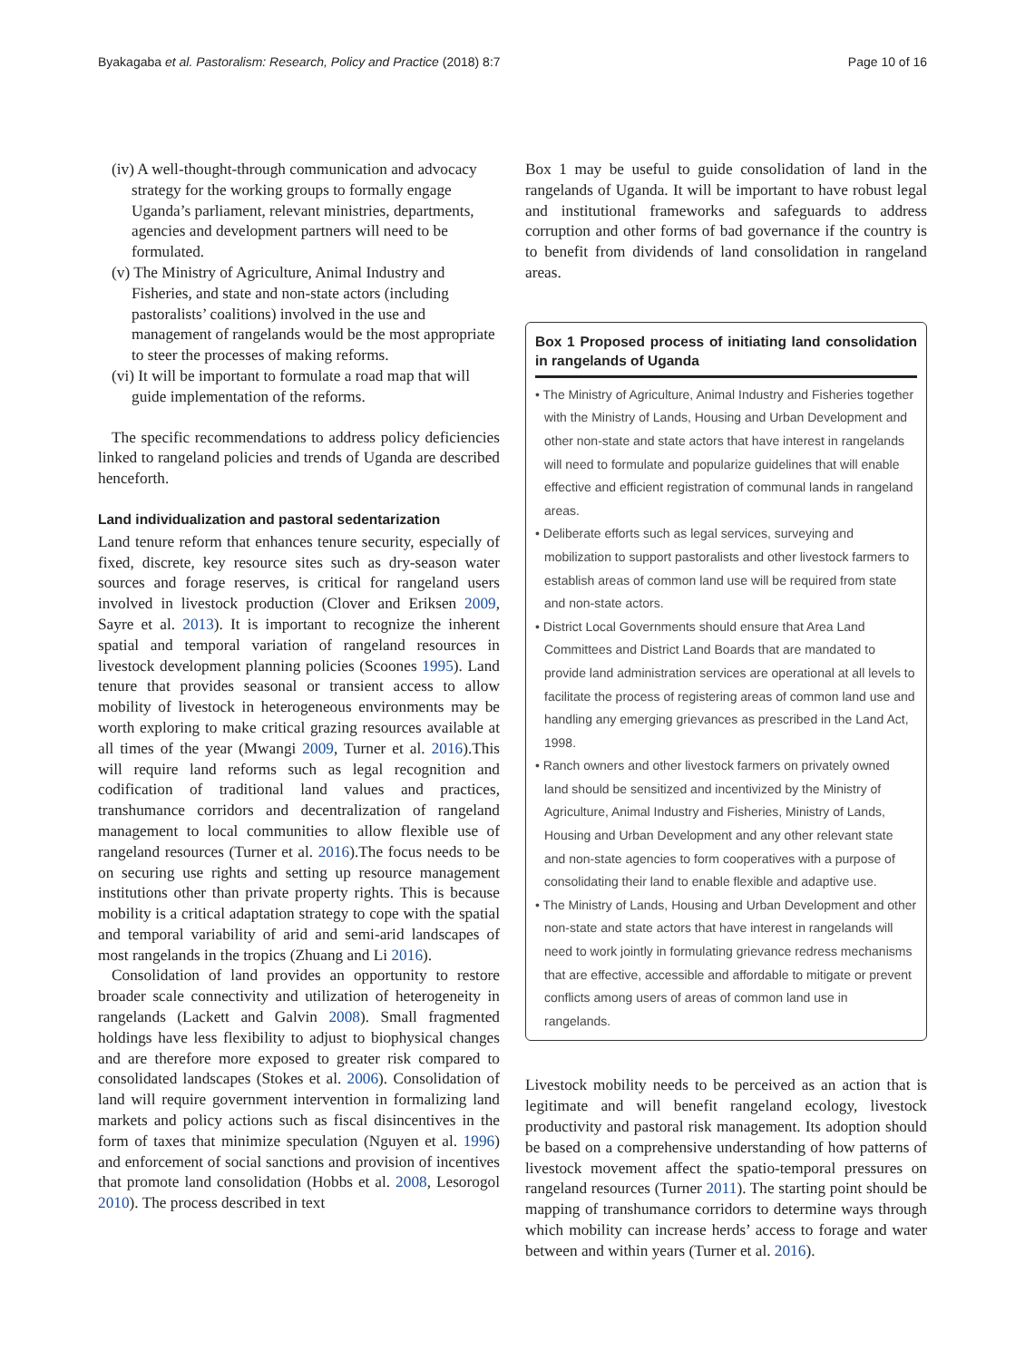Byakagaba et al. Pastoralism: Research, Policy and Practice (2018) 8:7 Page 10 of 16
(iv) A well-thought-through communication and advocacy strategy for the working groups to formally engage Uganda’s parliament, relevant ministries, departments, agencies and development partners will need to be formulated.
(v) The Ministry of Agriculture, Animal Industry and Fisheries, and state and non-state actors (including pastoralists’ coalitions) involved in the use and management of rangelands would be the most appropriate to steer the processes of making reforms.
(vi) It will be important to formulate a road map that will guide implementation of the reforms.
The specific recommendations to address policy deficiencies linked to rangeland policies and trends of Uganda are described henceforth.
Land individualization and pastoral sedentarization
Land tenure reform that enhances tenure security, especially of fixed, discrete, key resource sites such as dry-season water sources and forage reserves, is critical for rangeland users involved in livestock production (Clover and Eriksen 2009, Sayre et al. 2013). It is important to recognize the inherent spatial and temporal variation of rangeland resources in livestock development planning policies (Scoones 1995). Land tenure that provides seasonal or transient access to allow mobility of livestock in heterogeneous environments may be worth exploring to make critical grazing resources available at all times of the year (Mwangi 2009, Turner et al. 2016).This will require land reforms such as legal recognition and codification of traditional land values and practices, transhumance corridors and decentralization of rangeland management to local communities to allow flexible use of rangeland resources (Turner et al. 2016).The focus needs to be on securing use rights and setting up resource management institutions other than private property rights. This is because mobility is a critical adaptation strategy to cope with the spatial and temporal variability of arid and semi-arid landscapes of most rangelands in the tropics (Zhuang and Li 2016).
Consolidation of land provides an opportunity to restore broader scale connectivity and utilization of heterogeneity in rangelands (Lackett and Galvin 2008). Small fragmented holdings have less flexibility to adjust to biophysical changes and are therefore more exposed to greater risk compared to consolidated landscapes (Stokes et al. 2006). Consolidation of land will require government intervention in formalizing land markets and policy actions such as fiscal disincentives in the form of taxes that minimize speculation (Nguyen et al. 1996) and enforcement of social sanctions and provision of incentives that promote land consolidation (Hobbs et al. 2008, Lesorogol 2010). The process described in text
Box 1 may be useful to guide consolidation of land in the rangelands of Uganda. It will be important to have robust legal and institutional frameworks and safeguards to address corruption and other forms of bad governance if the country is to benefit from dividends of land consolidation in rangeland areas.
Box 1 Proposed process of initiating land consolidation in rangelands of Uganda
• The Ministry of Agriculture, Animal Industry and Fisheries together with the Ministry of Lands, Housing and Urban Development and other non-state and state actors that have interest in rangelands will need to formulate and popularize guidelines that will enable effective and efficient registration of communal lands in rangeland areas.
• Deliberate efforts such as legal services, surveying and mobilization to support pastoralists and other livestock farmers to establish areas of common land use will be required from state and non-state actors.
• District Local Governments should ensure that Area Land Committees and District Land Boards that are mandated to provide land administration services are operational at all levels to facilitate the process of registering areas of common land use and handling any emerging grievances as prescribed in the Land Act, 1998.
• Ranch owners and other livestock farmers on privately owned land should be sensitized and incentivized by the Ministry of Agriculture, Animal Industry and Fisheries, Ministry of Lands, Housing and Urban Development and any other relevant state and non-state agencies to form cooperatives with a purpose of consolidating their land to enable flexible and adaptive use.
• The Ministry of Lands, Housing and Urban Development and other non-state and state actors that have interest in rangelands will need to work jointly in formulating grievance redress mechanisms that are effective, accessible and affordable to mitigate or prevent conflicts among users of areas of common land use in rangelands.
Livestock mobility needs to be perceived as an action that is legitimate and will benefit rangeland ecology, livestock productivity and pastoral risk management. Its adoption should be based on a comprehensive understanding of how patterns of livestock movement affect the spatio-temporal pressures on rangeland resources (Turner 2011). The starting point should be mapping of transhumance corridors to determine ways through which mobility can increase herds’ access to forage and water between and within years (Turner et al. 2016).